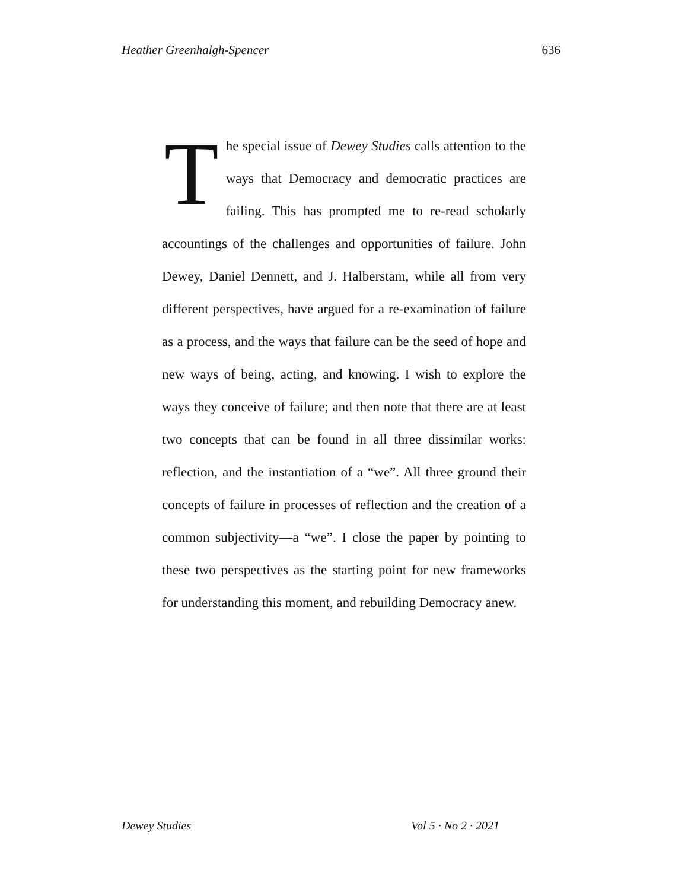Heather Greenhalgh-Spencer 636
The special issue of Dewey Studies calls attention to the ways that Democracy and democratic practices are failing. This has prompted me to re-read scholarly accountings of the challenges and opportunities of failure. John Dewey, Daniel Dennett, and J. Halberstam, while all from very different perspectives, have argued for a re-examination of failure as a process, and the ways that failure can be the seed of hope and new ways of being, acting, and knowing. I wish to explore the ways they conceive of failure; and then note that there are at least two concepts that can be found in all three dissimilar works: reflection, and the instantiation of a “we”. All three ground their concepts of failure in processes of reflection and the creation of a common subjectivity—a “we”. I close the paper by pointing to these two perspectives as the starting point for new frameworks for understanding this moment, and rebuilding Democracy anew.
Dewey Studies Vol 5 · No 2 · 2021